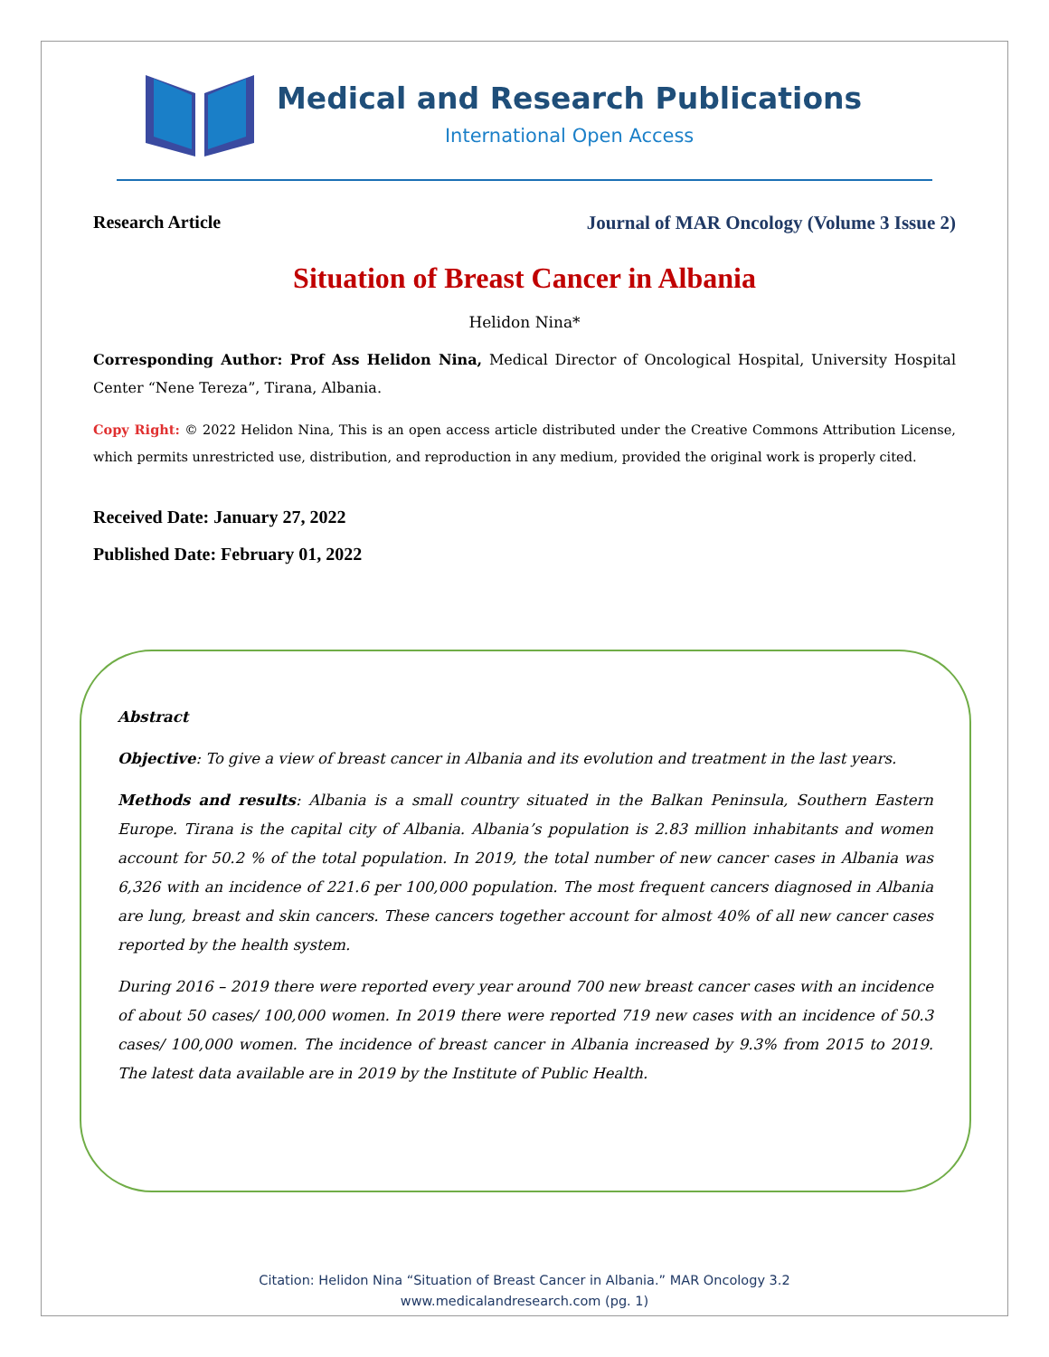Medical and Research Publications
International Open Access
Research Article Journal of MAR Oncology (Volume 3 Issue 2)
Situation of Breast Cancer in Albania
Helidon Nina*
Corresponding Author: Prof Ass Helidon Nina, Medical Director of Oncological Hospital, University Hospital Center “Nene Tereza”, Tirana, Albania.
Copy Right: © 2022 Helidon Nina, This is an open access article distributed under the Creative Commons Attribution License, which permits unrestricted use, distribution, and reproduction in any medium, provided the original work is properly cited.
Received Date: January 27, 2022
Published Date: February 01, 2022
Abstract
Objective: To give a view of breast cancer in Albania and its evolution and treatment in the last years.
Methods and results: Albania is a small country situated in the Balkan Peninsula, Southern Eastern Europe. Tirana is the capital city of Albania. Albania’s population is 2.83 million inhabitants and women account for 50.2 % of the total population. In 2019, the total number of new cancer cases in Albania was 6,326 with an incidence of 221.6 per 100,000 population. The most frequent cancers diagnosed in Albania are lung, breast and skin cancers. These cancers together account for almost 40% of all new cancer cases reported by the health system.
During 2016 – 2019 there were reported every year around 700 new breast cancer cases with an incidence of about 50 cases/ 100,000 women. In 2019 there were reported 719 new cases with an incidence of 50.3 cases/ 100,000 women. The incidence of breast cancer in Albania increased by 9.3% from 2015 to 2019. The latest data available are in 2019 by the Institute of Public Health.
Citation: Helidon Nina “Situation of Breast Cancer in Albania.” MAR Oncology 3.2
www.medicalandresearch.com (pg. 1)